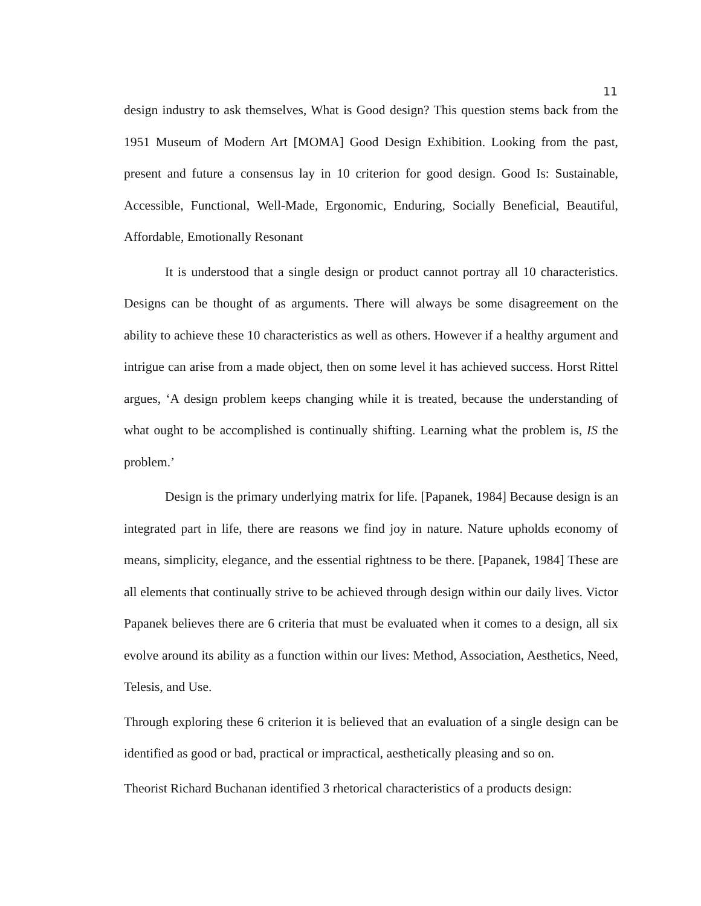11
design industry to ask themselves, What is Good design? This question stems back from the 1951 Museum of Modern Art [MOMA] Good Design Exhibition. Looking from the past, present and future a consensus lay in 10 criterion for good design. Good Is: Sustainable, Accessible, Functional, Well-Made, Ergonomic, Enduring, Socially Beneficial, Beautiful, Affordable, Emotionally Resonant
It is understood that a single design or product cannot portray all 10 characteristics. Designs can be thought of as arguments. There will always be some disagreement on the ability to achieve these 10 characteristics as well as others. However if a healthy argument and intrigue can arise from a made object, then on some level it has achieved success. Horst Rittel argues, ‘A design problem keeps changing while it is treated, because the understanding of what ought to be accomplished is continually shifting. Learning what the problem is, IS the problem.’
Design is the primary underlying matrix for life. [Papanek, 1984] Because design is an integrated part in life, there are reasons we find joy in nature. Nature upholds economy of means, simplicity, elegance, and the essential rightness to be there. [Papanek, 1984] These are all elements that continually strive to be achieved through design within our daily lives. Victor Papanek believes there are 6 criteria that must be evaluated when it comes to a design, all six evolve around its ability as a function within our lives: Method, Association, Aesthetics, Need, Telesis, and Use.
Through exploring these 6 criterion it is believed that an evaluation of a single design can be identified as good or bad, practical or impractical, aesthetically pleasing and so on.
Theorist Richard Buchanan identified 3 rhetorical characteristics of a products design: